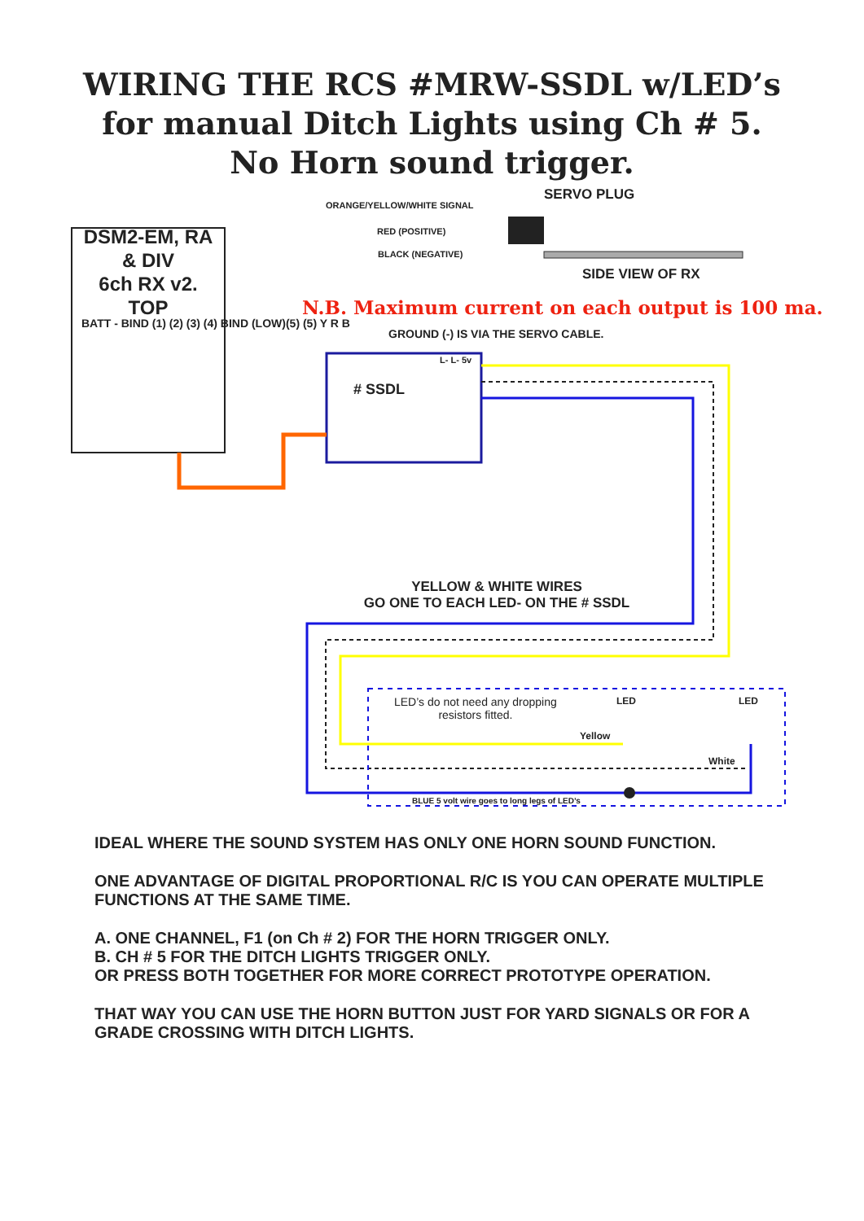WIRING THE RCS #MRW-SSDL w/LED’s
for manual Ditch Lights using Ch # 5.
No Horn sound trigger.
ORANGE/YELLOW/WHITE SIGNAL
SERVO PLUG
RED (POSITIVE)
BLACK (NEGATIVE)
SIDE VIEW OF RX
DSM2-EM, RA
& DIV
6ch RX v2.
TOP
BATT - BIND (1) (2) (3) (4) BIND (LOW)(5) (5) Y R B
N.B. Maximum current on each output is 100 ma.
GROUND (-) IS VIA THE SERVO CABLE.
# SSDL
L- L- 5v
YELLOW & WHITE WIRES
GO ONE TO EACH LED- ON THE # SSDL
LED’s do not need any dropping
resistors fitted.
LED LED
Yellow
White
BLUE 5 volt wire goes to long legs of LED’s
IDEAL WHERE THE SOUND SYSTEM HAS ONLY ONE HORN SOUND FUNCTION.
ONE ADVANTAGE OF DIGITAL PROPORTIONAL R/C IS YOU CAN OPERATE MULTIPLE FUNCTIONS AT THE SAME TIME.
A. ONE CHANNEL, F1 (on Ch # 2) FOR THE HORN TRIGGER ONLY.
B. CH # 5 FOR THE DITCH LIGHTS TRIGGER ONLY.
OR PRESS BOTH TOGETHER FOR MORE CORRECT PROTOTYPE OPERATION.
THAT WAY YOU CAN USE THE HORN BUTTON JUST FOR YARD SIGNALS OR FOR A GRADE CROSSING WITH DITCH LIGHTS.